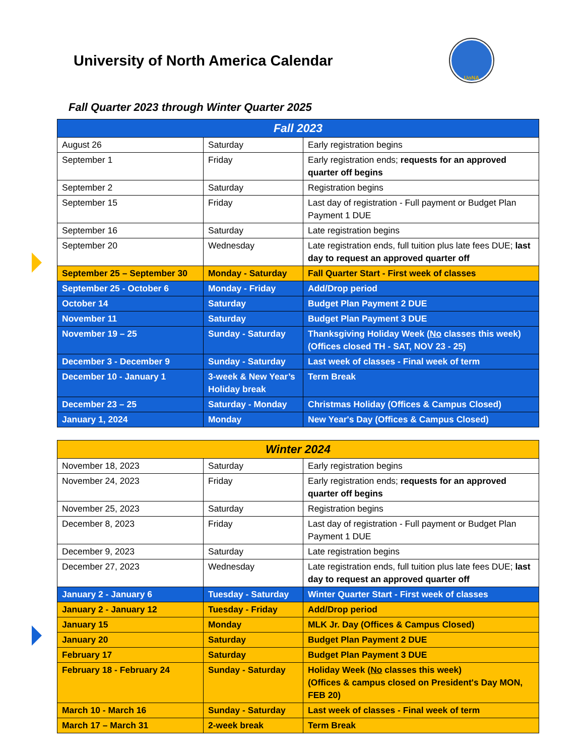University of North America Calendar
UoNA
Fall Quarter 2023 through Winter Quarter 2025
| Fall 2023 | | |
| --- | --- | --- |
| August 26 | Saturday | Early registration begins |
| September 1 | Friday | Early registration ends; requests for an approved quarter off begins |
| September 2 | Saturday | Registration begins |
| September 15 | Friday | Last day of registration - Full payment or Budget Plan Payment 1 DUE |
| September 16 | Saturday | Late registration begins |
| September 20 | Wednesday | Late registration ends, full tuition plus late fees DUE; last day to request an approved quarter off |
| September 25 – September 30 | Monday - Saturday | Fall Quarter Start - First week of classes |
| September 25 - October 6 | Monday - Friday | Add/Drop period |
| October 14 | Saturday | Budget Plan Payment 2 DUE |
| November 11 | Saturday | Budget Plan Payment 3 DUE |
| November 19 – 25 | Sunday - Saturday | Thanksgiving Holiday Week ( No classes this week) (Offices closed TH - SAT, NOV 23 - 25) |
| December 3 - December 9 | Sunday - Saturday | Last week of classes - Final week of term |
| December 10 - January 1 | 3-week & New Year’s Holiday break | Term Break |
| December 23 – 25 | Saturday - Monday | Christmas Holiday (Offices & Campus Closed) |
| January 1, 2024 | Monday | New Year's Day (Offices & Campus Closed) |
| Winter 2024 | | |
| --- | --- | --- |
| November 18, 2023 | Saturday | Early registration begins |
| November 24, 2023 | Friday | Early registration ends; requests for an approved quarter off begins |
| November 25, 2023 | Saturday | Registration begins |
| December 8, 2023 | Friday | Last day of registration - Full payment or Budget Plan Payment 1 DUE |
| December 9, 2023 | Saturday | Late registration begins |
| December 27, 2023 | Wednesday | Late registration ends, full tuition plus late fees DUE; last day to request an approved quarter off |
| January 2 - January 6 | Tuesday - Saturday | Winter Quarter Start - First week of classes |
| January 2 - January 12 | Tuesday - Friday | Add/Drop period |
| January 15 | Monday | MLK Jr. Day (Offices & Campus Closed) |
| January 20 | Saturday | Budget Plan Payment 2 DUE |
| February 17 | Saturday | Budget Plan Payment 3 DUE |
| February 18 - February 24 | Sunday - Saturday | Holiday Week ( No classes this week) (Offices & campus closed on President's Day MON, FEB 20) |
| March 10 - March 16 | Sunday - Saturday | Last week of classes - Final week of term |
| March 17 – March 31 | 2-week break | Term Break |